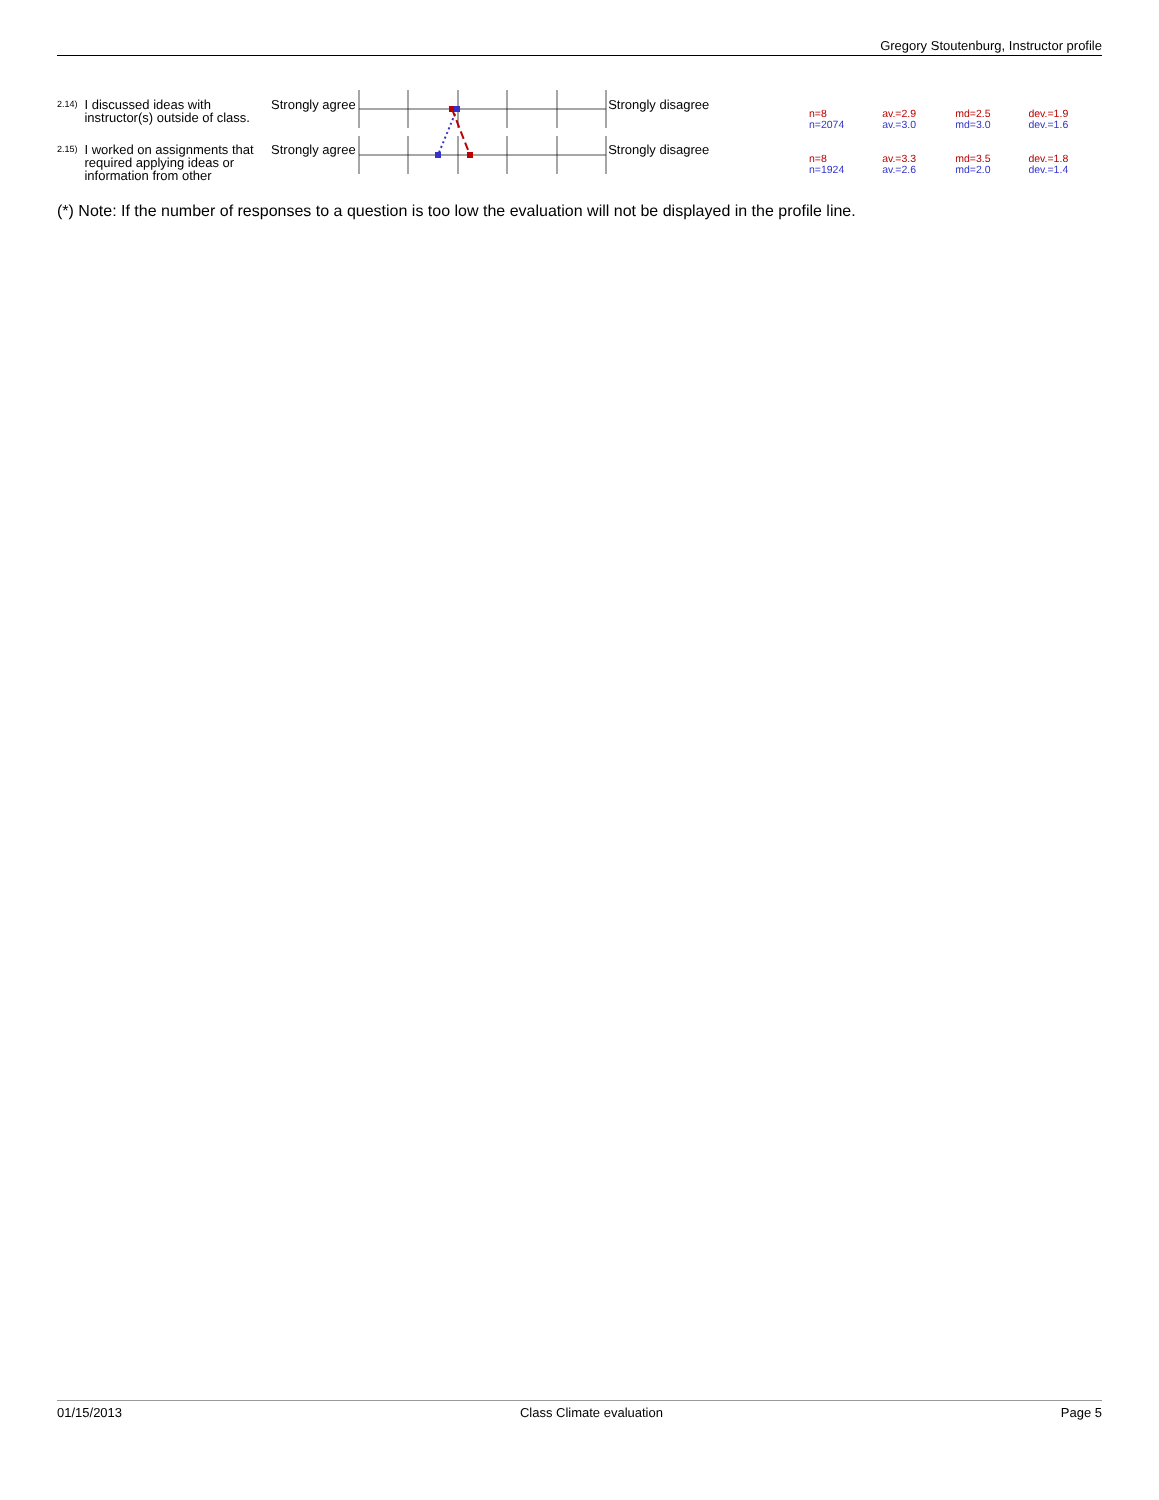Gregory Stoutenburg, Instructor profile
| 2.14) | I discussed ideas with instructor(s) outside of class. | Strongly agree | | Strongly disagree | | n=8 n=2074 | av.=2.9 av.=3.0 | md=2.5 md=3.0 | dev.=1.9 dev.=1.6 |
| 2.15) | I worked on assignments that required applying ideas or information from other | Strongly agree | | Strongly disagree | | n=8 n=1924 | av.=3.3 av.=2.6 | md=3.5 md=2.0 | dev.=1.8 dev.=1.4 |
(*) Note: If the number of responses to a question is too low the evaluation will not be displayed in the profile line.
01/15/2013 Class Climate evaluation Page 5